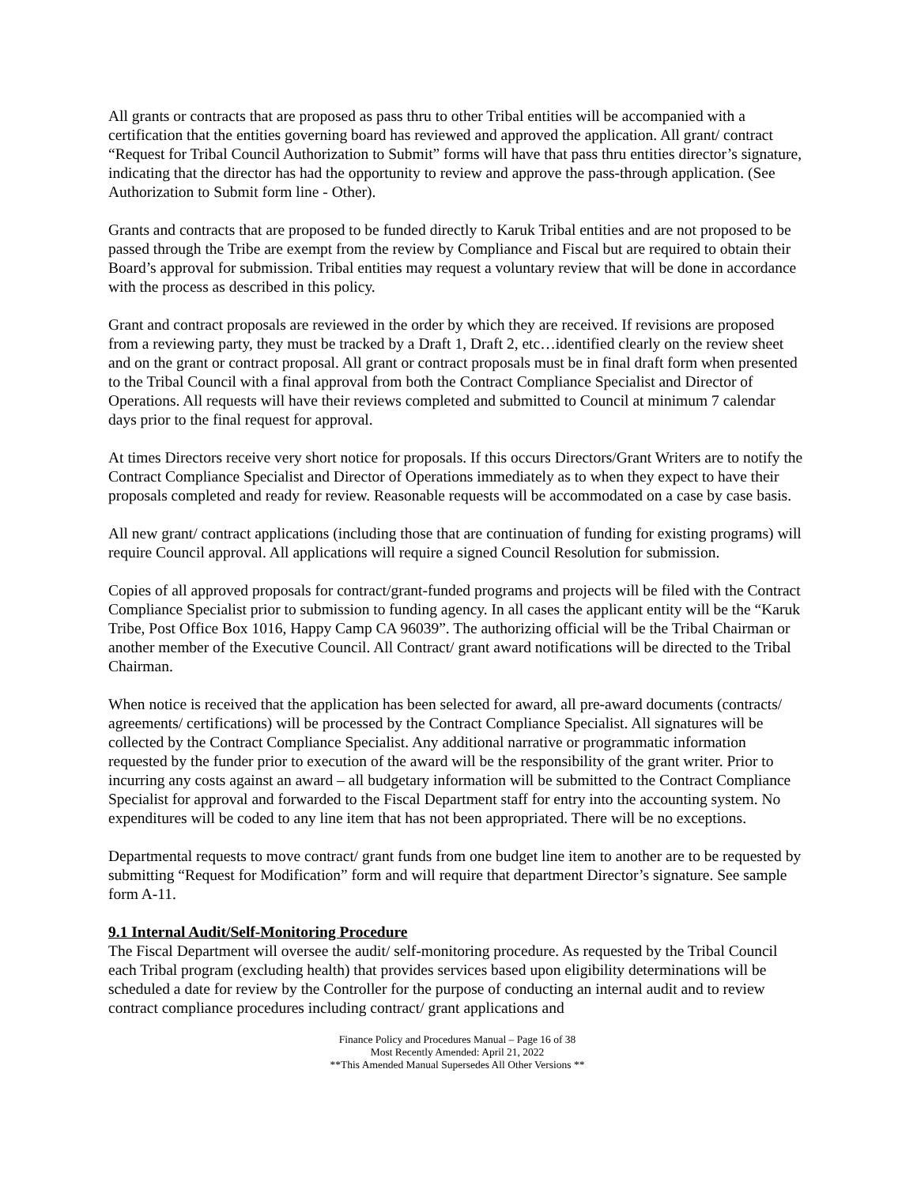All grants or contracts that are proposed as pass thru to other Tribal entities will be accompanied with a certification that the entities governing board has reviewed and approved the application. All grant/ contract “Request for Tribal Council Authorization to Submit” forms will have that pass thru entities director’s signature, indicating that the director has had the opportunity to review and approve the pass-through application. (See Authorization to Submit form line - Other).
Grants and contracts that are proposed to be funded directly to Karuk Tribal entities and are not proposed to be passed through the Tribe are exempt from the review by Compliance and Fiscal but are required to obtain their Board’s approval for submission. Tribal entities may request a voluntary review that will be done in accordance with the process as described in this policy.
Grant and contract proposals are reviewed in the order by which they are received. If revisions are proposed from a reviewing party, they must be tracked by a Draft 1, Draft 2, etc…identified clearly on the review sheet and on the grant or contract proposal. All grant or contract proposals must be in final draft form when presented to the Tribal Council with a final approval from both the Contract Compliance Specialist and Director of Operations. All requests will have their reviews completed and submitted to Council at minimum 7 calendar days prior to the final request for approval.
At times Directors receive very short notice for proposals. If this occurs Directors/Grant Writers are to notify the Contract Compliance Specialist and Director of Operations immediately as to when they expect to have their proposals completed and ready for review. Reasonable requests will be accommodated on a case by case basis.
All new grant/ contract applications (including those that are continuation of funding for existing programs) will require Council approval. All applications will require a signed Council Resolution for submission.
Copies of all approved proposals for contract/grant-funded programs and projects will be filed with the Contract Compliance Specialist prior to submission to funding agency. In all cases the applicant entity will be the “Karuk Tribe, Post Office Box 1016, Happy Camp CA 96039”. The authorizing official will be the Tribal Chairman or another member of the Executive Council. All Contract/ grant award notifications will be directed to the Tribal Chairman.
When notice is received that the application has been selected for award, all pre-award documents (contracts/ agreements/ certifications) will be processed by the Contract Compliance Specialist. All signatures will be collected by the Contract Compliance Specialist. Any additional narrative or programmatic information requested by the funder prior to execution of the award will be the responsibility of the grant writer. Prior to incurring any costs against an award – all budgetary information will be submitted to the Contract Compliance Specialist for approval and forwarded to the Fiscal Department staff for entry into the accounting system. No expenditures will be coded to any line item that has not been appropriated. There will be no exceptions.
Departmental requests to move contract/ grant funds from one budget line item to another are to be requested by submitting “Request for Modification” form and will require that department Director’s signature. See sample form A-11.
9.1 Internal Audit/Self-Monitoring Procedure
The Fiscal Department will oversee the audit/ self-monitoring procedure. As requested by the Tribal Council each Tribal program (excluding health) that provides services based upon eligibility determinations will be scheduled a date for review by the Controller for the purpose of conducting an internal audit and to review contract compliance procedures including contract/ grant applications and
Finance Policy and Procedures Manual – Page 16 of 38
Most Recently Amended: April 21, 2022
**This Amended Manual Supersedes All Other Versions **